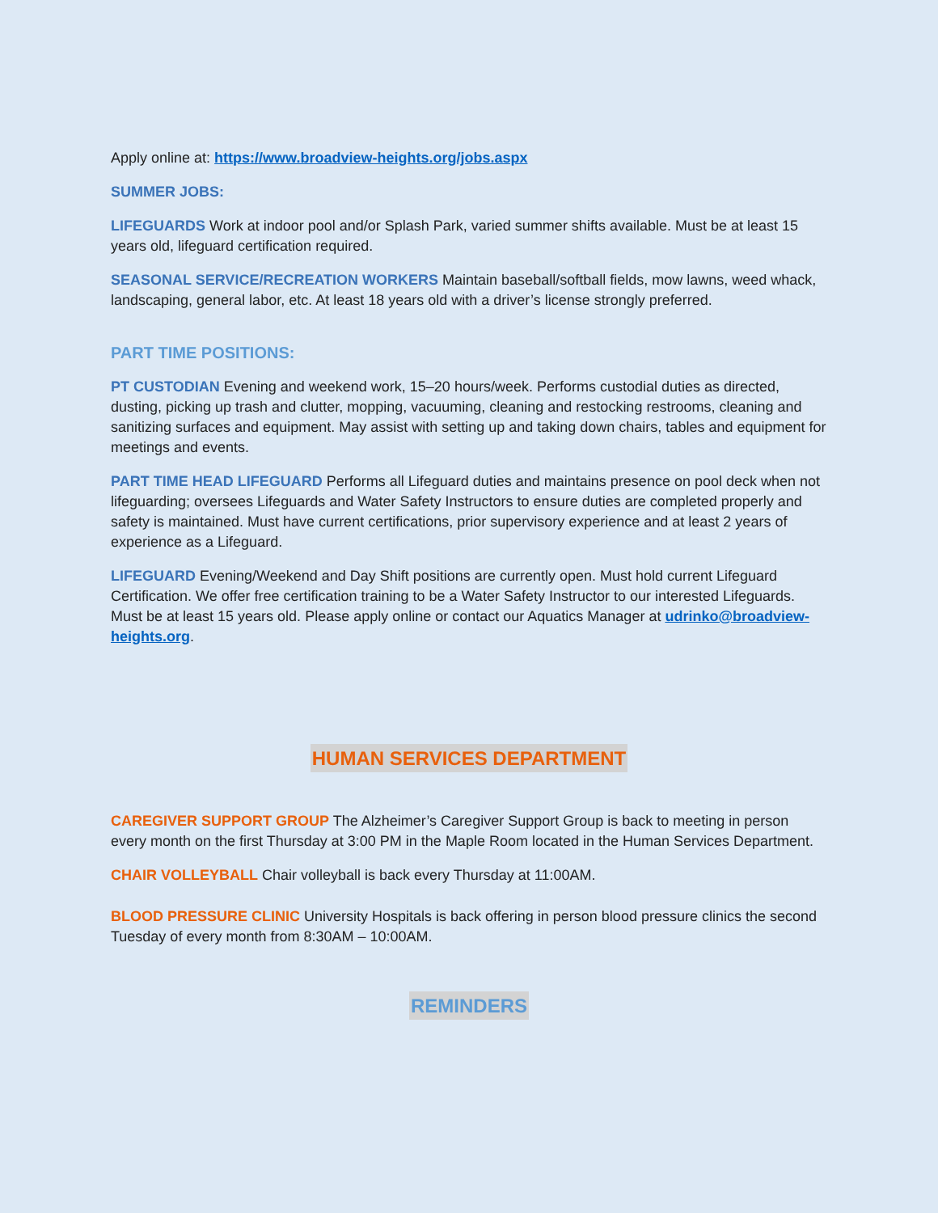Apply online at: https://www.broadview-heights.org/jobs.aspx
SUMMER JOBS:
LIFEGUARDS Work at indoor pool and/or Splash Park, varied summer shifts available. Must be at least 15 years old, lifeguard certification required.
SEASONAL SERVICE/RECREATION WORKERS Maintain baseball/softball fields, mow lawns, weed whack, landscaping, general labor, etc. At least 18 years old with a driver’s license strongly preferred.
PART TIME POSITIONS:
PT CUSTODIAN Evening and weekend work, 15–20 hours/week. Performs custodial duties as directed, dusting, picking up trash and clutter, mopping, vacuuming, cleaning and restocking restrooms, cleaning and sanitizing surfaces and equipment. May assist with setting up and taking down chairs, tables and equipment for meetings and events.
PART TIME HEAD LIFEGUARD Performs all Lifeguard duties and maintains presence on pool deck when not lifeguarding; oversees Lifeguards and Water Safety Instructors to ensure duties are completed properly and safety is maintained. Must have current certifications, prior supervisory experience and at least 2 years of experience as a Lifeguard.
LIFEGUARD Evening/Weekend and Day Shift positions are currently open. Must hold current Lifeguard Certification. We offer free certification training to be a Water Safety Instructor to our interested Lifeguards. Must be at least 15 years old. Please apply online or contact our Aquatics Manager at udrinko@broadview-heights.org.
HUMAN SERVICES DEPARTMENT
CAREGIVER SUPPORT GROUP The Alzheimer’s Caregiver Support Group is back to meeting in person every month on the first Thursday at 3:00 PM in the Maple Room located in the Human Services Department.
CHAIR VOLLEYBALL Chair volleyball is back every Thursday at 11:00AM.
BLOOD PRESSURE CLINIC University Hospitals is back offering in person blood pressure clinics the second Tuesday of every month from 8:30AM – 10:00AM.
REMINDERS